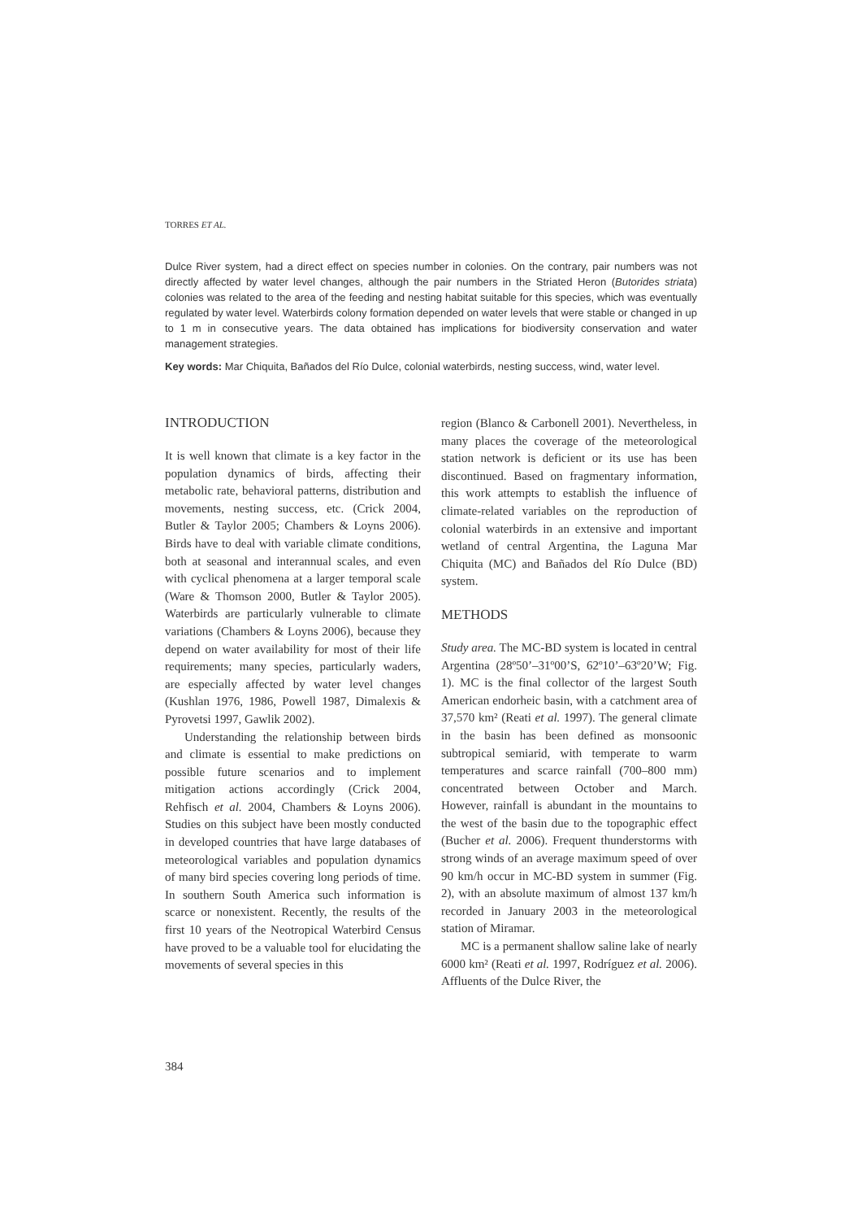TORRES ET AL.
Dulce River system, had a direct effect on species number in colonies. On the contrary, pair numbers was not directly affected by water level changes, although the pair numbers in the Striated Heron (Butorides striata) colonies was related to the area of the feeding and nesting habitat suitable for this species, which was eventually regulated by water level. Waterbirds colony formation depended on water levels that were stable or changed in up to 1 m in consecutive years. The data obtained has implications for biodiversity conservation and water management strategies.
Key words: Mar Chiquita, Bañados del Río Dulce, colonial waterbirds, nesting success, wind, water level.
INTRODUCTION
It is well known that climate is a key factor in the population dynamics of birds, affecting their metabolic rate, behavioral patterns, distribution and movements, nesting success, etc. (Crick 2004, Butler & Taylor 2005; Chambers & Loyns 2006). Birds have to deal with variable climate conditions, both at seasonal and interannual scales, and even with cyclical phenomena at a larger temporal scale (Ware & Thomson 2000, Butler & Taylor 2005). Waterbirds are particularly vulnerable to climate variations (Chambers & Loyns 2006), because they depend on water availability for most of their life requirements; many species, particularly waders, are especially affected by water level changes (Kushlan 1976, 1986, Powell 1987, Dimalexis & Pyrovetsi 1997, Gawlik 2002).
Understanding the relationship between birds and climate is essential to make predictions on possible future scenarios and to implement mitigation actions accordingly (Crick 2004, Rehfisch et al. 2004, Chambers & Loyns 2006). Studies on this subject have been mostly conducted in developed countries that have large databases of meteorological variables and population dynamics of many bird species covering long periods of time. In southern South America such information is scarce or nonexistent. Recently, the results of the first 10 years of the Neotropical Waterbird Census have proved to be a valuable tool for elucidating the movements of several species in this
region (Blanco & Carbonell 2001). Nevertheless, in many places the coverage of the meteorological station network is deficient or its use has been discontinued. Based on fragmentary information, this work attempts to establish the influence of climate-related variables on the reproduction of colonial waterbirds in an extensive and important wetland of central Argentina, the Laguna Mar Chiquita (MC) and Bañados del Río Dulce (BD) system.
METHODS
Study area. The MC-BD system is located in central Argentina (28º50’–31º00’S, 62º10’–63º20’W; Fig. 1). MC is the final collector of the largest South American endorheic basin, with a catchment area of 37,570 km² (Reati et al. 1997). The general climate in the basin has been defined as monsoonic subtropical semiarid, with temperate to warm temperatures and scarce rainfall (700–800 mm) concentrated between October and March. However, rainfall is abundant in the mountains to the west of the basin due to the topographic effect (Bucher et al. 2006). Frequent thunderstorms with strong winds of an average maximum speed of over 90 km/h occur in MC-BD system in summer (Fig. 2), with an absolute maximum of almost 137 km/h recorded in January 2003 in the meteorological station of Miramar.
MC is a permanent shallow saline lake of nearly 6000 km² (Reati et al. 1997, Rodríguez et al. 2006). Affluents of the Dulce River, the
384